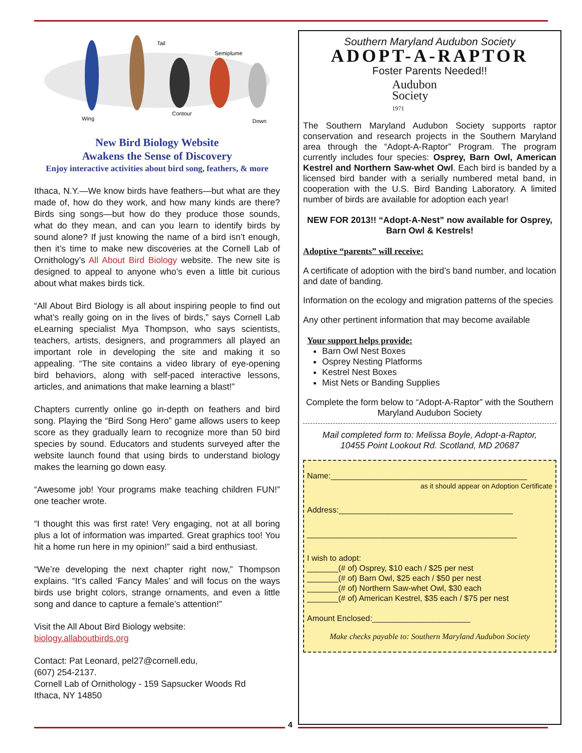Tail
Semiplume
Wing
Contour
Down
New Bird Biology Website
Awakens the Sense of Discovery
Enjoy interactive activities about bird song, feathers, & more
Ithaca, N.Y.—We know birds have feathers—but what are they made of, how do they work, and how many kinds are there? Birds sing songs—but how do they produce those sounds, what do they mean, and can you learn to identify birds by sound alone? If just knowing the name of a bird isn’t enough, then it’s time to make new discoveries at the Cornell Lab of Ornithology’s All About Bird Biology website. The new site is designed to appeal to anyone who’s even a little bit curious about what makes birds tick.
“All About Bird Biology is all about inspiring people to find out what’s really going on in the lives of birds,” says Cornell Lab eLearning specialist Mya Thompson, who says scientists, teachers, artists, designers, and programmers all played an important role in developing the site and making it so appealing. “The site contains a video library of eye-opening bird behaviors, along with self-paced interactive lessons, articles, and animations that make learning a blast!”
Chapters currently online go in-depth on feathers and bird song. Playing the “Bird Song Hero” game allows users to keep score as they gradually learn to recognize more than 50 bird species by sound. Educators and students surveyed after the website launch found that using birds to understand biology makes the learning go down easy.
“Awesome job! Your programs make teaching children FUN!” one teacher wrote.
“I thought this was first rate! Very engaging, not at all boring plus a lot of information was imparted. Great graphics too! You hit a home run here in my opinion!” said a bird enthusiast.
“We’re developing the next chapter right now,” Thompson explains. “It’s called ‘Fancy Males’ and will focus on the ways birds use bright colors, strange ornaments, and even a little song and dance to capture a female’s attention!”
Visit the All About Bird Biology website:
biology.allaboutbirds.org
Contact: Pat Leonard, pel27@cornell.edu,
(607) 254-2137.
Cornell Lab of Ornithology - 159 Sapsucker Woods Rd
Ithaca, NY 14850
Southern Maryland Audubon Society
ADOPT-A-RAPTOR
Foster Parents Needed!!
Audubon
Society
1971
The Southern Maryland Audubon Society supports raptor conservation and research projects in the Southern Maryland area through the “Adopt-A-Raptor” Program. The program currently includes four species: Osprey, Barn Owl, American Kestrel and Northern Saw-whet Owl. Each bird is banded by a licensed bird bander with a serially numbered metal band, in cooperation with the U.S. Bird Banding Laboratory. A limited number of birds are available for adoption each year!
NEW FOR 2013!! “Adopt-A-Nest” now available for Osprey, Barn Owl & Kestrels!
Adoptive “parents” will receive:
A certificate of adoption with the bird’s band number, and location and date of banding.
Information on the ecology and migration patterns of the species
Any other pertinent information that may become available
Your support helps provide:
Barn Owl Nest Boxes
Osprey Nesting Platforms
Kestrel Nest Boxes
Mist Nets or Banding Supplies
Complete the form below to “Adopt-A-Raptor” with the Southern Maryland Audubon Society
Mail completed form to: Melissa Boyle, Adopt-a-Raptor,
10455 Point Lookout Rd. Scotland, MD 20687
Name:____________________________________________
as it should appear on Adoption Certificate
Address:_______________________________________
_______________________________________________
I wish to adopt:
_______(# of) Osprey, $10 each / $25 per nest
_______(# of) Barn Owl, $25 each / $50 per nest
_______(# of) Northern Saw-whet Owl, $30 each
_______(# of) American Kestrel, $35 each / $75 per nest
Amount Enclosed:______________________
Make checks payable to: Southern Maryland Audubon Society
4